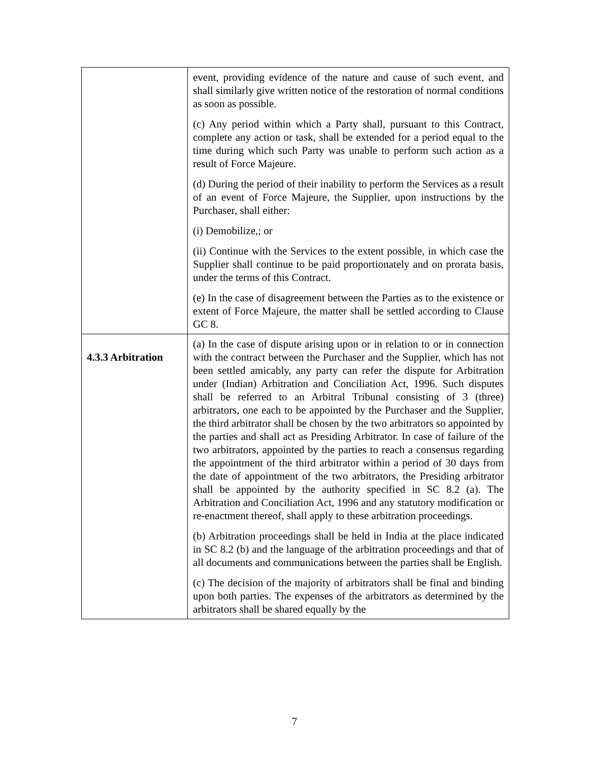| | event, providing evidence of the nature and cause of such event, and shall similarly give written notice of the restoration of normal conditions as soon as possible. (c) Any period within which a Party shall, pursuant to this Contract, complete any action or task, shall be extended for a period equal to the time during which such Party was unable to perform such action as a result of Force Majeure. (d) During the period of their inability to perform the Services as a result of an event of Force Majeure, the Supplier, upon instructions by the Purchaser, shall either: (i) Demobilize,; or (ii) Continue with the Services to the extent possible, in which case the Supplier shall continue to be paid proportionately and on prorata basis, under the terms of this Contract. (e) In the case of disagreement between the Parties as to the existence or extent of Force Majeure, the matter shall be settled according to Clause GC 8. |
| 4.3.3 Arbitration | (a) In the case of dispute arising upon or in relation to or in connection with the contract between the Purchaser and the Supplier, which has not been settled amicably, any party can refer the dispute for Arbitration under (Indian) Arbitration and Conciliation Act, 1996. Such disputes shall be referred to an Arbitral Tribunal consisting of 3 (three) arbitrators, one each to be appointed by the Purchaser and the Supplier, the third arbitrator shall be chosen by the two arbitrators so appointed by the parties and shall act as Presiding Arbitrator. In case of failure of the two arbitrators, appointed by the parties to reach a consensus regarding the appointment of the third arbitrator within a period of 30 days from the date of appointment of the two arbitrators, the Presiding arbitrator shall be appointed by the authority specified in SC 8.2 (a). The Arbitration and Conciliation Act, 1996 and any statutory modification or re-enactment thereof, shall apply to these arbitration proceedings. (b) Arbitration proceedings shall be held in India at the place indicated in SC 8.2 (b) and the language of the arbitration proceedings and that of all documents and communications between the parties shall be English. (c) The decision of the majority of arbitrators shall be final and binding upon both parties. The expenses of the arbitrators as determined by the arbitrators shall be shared equally by the |
7